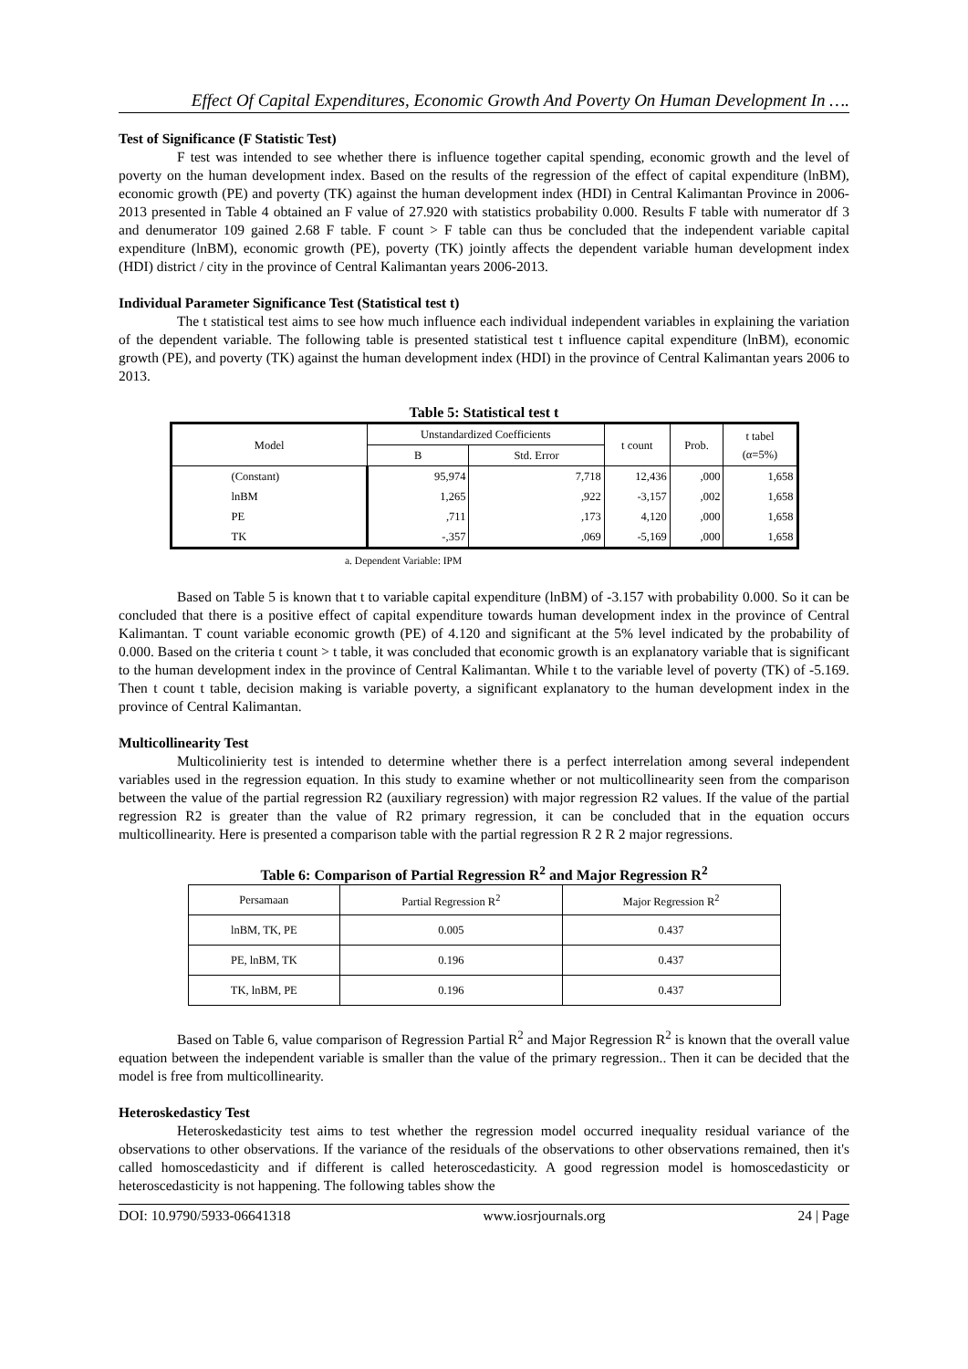Effect Of Capital Expenditures, Economic Growth And Poverty On Human Development In ….
Test of Significance (F Statistic Test)
F test was intended to see whether there is influence together capital spending, economic growth and the level of poverty on the human development index. Based on the results of the regression of the effect of capital expenditure (lnBM), economic growth (PE) and poverty (TK) against the human development index (HDI) in Central Kalimantan Province in 2006-2013 presented in Table 4 obtained an F value of 27.920 with statistics probability 0.000. Results F table with numerator df 3 and denumerator 109 gained 2.68 F table. F count > F table can thus be concluded that the independent variable capital expenditure (lnBM), economic growth (PE), poverty (TK) jointly affects the dependent variable human development index (HDI) district / city in the province of Central Kalimantan years 2006-2013.
Individual Parameter Significance Test (Statistical test t)
The t statistical test aims to see how much influence each individual independent variables in explaining the variation of the dependent variable. The following table is presented statistical test t influence capital expenditure (lnBM), economic growth (PE), and poverty (TK) against the human development index (HDI) in the province of Central Kalimantan years 2006 to 2013.
Table 5: Statistical test t
| Model | Unstandardized Coefficients | | t count | Prob. | t tabel (α=5%) |
| --- | --- | --- | --- | --- | --- |
| | B | Std. Error | | | |
| (Constant) | 95,974 | 7,718 | 12,436 | ,000 | 1,658 |
| lnBM | 1,265 | ,922 | -3,157 | ,002 | 1,658 |
| PE | ,711 | ,173 | 4,120 | ,000 | 1,658 |
| TK | -,357 | ,069 | -5,169 | ,000 | 1,658 |
a. Dependent Variable: IPM
Based on Table 5 is known that t to variable capital expenditure (lnBM) of -3.157 with probability 0.000. So it can be concluded that there is a positive effect of capital expenditure towards human development index in the province of Central Kalimantan. T count variable economic growth (PE) of 4.120 and significant at the 5% level indicated by the probability of 0.000. Based on the criteria t count > t table, it was concluded that economic growth is an explanatory variable that is significant to the human development index in the province of Central Kalimantan. While t to the variable level of poverty (TK) of -5.169. Then t count t table, decision making is variable poverty, a significant explanatory to the human development index in the province of Central Kalimantan.
Multicollinearity Test
Multicolinierity test is intended to determine whether there is a perfect interrelation among several independent variables used in the regression equation. In this study to examine whether or not multicollinearity seen from the comparison between the value of the partial regression R2 (auxiliary regression) with major regression R2 values. If the value of the partial regression R2 is greater than the value of R2 primary regression, it can be concluded that in the equation occurs multicollinearity. Here is presented a comparison table with the partial regression R 2 R 2 major regressions.
Table 6: Comparison of Partial Regression R<sup>2</sup> and Major Regression R<sup>2</sup>
| Persamaan | Partial Regression R<sup>2</sup> | Major Regression R<sup>2</sup> |
| --- | --- | --- |
| lnBM, TK, PE | 0.005 | 0.437 |
| PE, lnBM, TK | 0.196 | 0.437 |
| TK, lnBM, PE | 0.196 | 0.437 |
Based on Table 6, value comparison of Regression Partial R<sup>2</sup> and Major Regression R<sup>2</sup> is known that the overall value equation between the independent variable is smaller than the value of the primary regression.. Then it can be decided that the model is free from multicollinearity.
Heteroskedasticy Test
Heteroskedasticity test aims to test whether the regression model occurred inequality residual variance of the observations to other observations. If the variance of the residuals of the observations to other observations remained, then it's called homoscedasticity and if different is called heteroscedasticity. A good regression model is homoscedasticity or heteroscedasticity is not happening. The following tables show the
DOI: 10.9790/5933-06641318 www.iosrjournals.org 24 | Page